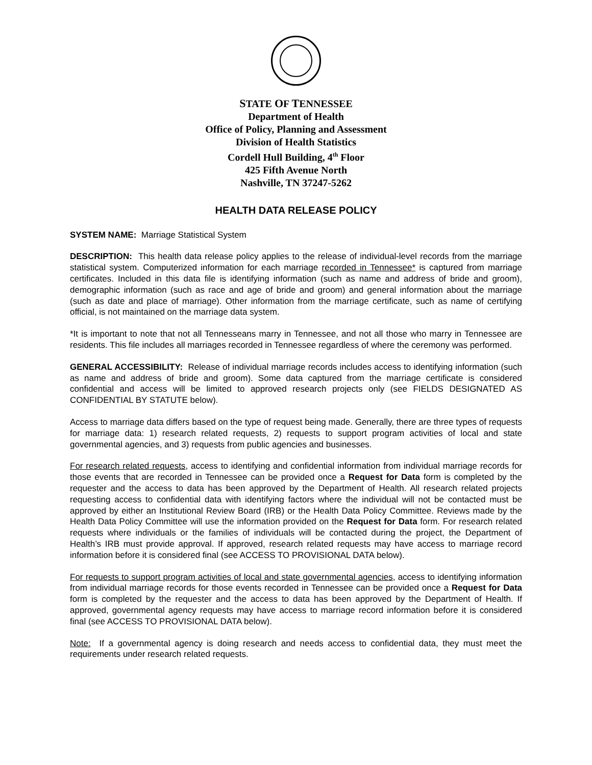STATE OF TENNESSEE
Department of Health
Office of Policy, Planning and Assessment
Division of Health Statistics
Cordell Hull Building, 4<sup>th</sup> Floor
425 Fifth Avenue North
Nashville, TN 37247-5262
HEALTH DATA RELEASE POLICY
SYSTEM NAME: Marriage Statistical System
DESCRIPTION: This health data release policy applies to the release of individual-level records from the marriage statistical system. Computerized information for each marriage recorded in Tennessee* is captured from marriage certificates. Included in this data file is identifying information (such as name and address of bride and groom), demographic information (such as race and age of bride and groom) and general information about the marriage (such as date and place of marriage). Other information from the marriage certificate, such as name of certifying official, is not maintained on the marriage data system.
*It is important to note that not all Tennesseans marry in Tennessee, and not all those who marry in Tennessee are residents. This file includes all marriages recorded in Tennessee regardless of where the ceremony was performed.
GENERAL ACCESSIBILITY: Release of individual marriage records includes access to identifying information (such as name and address of bride and groom). Some data captured from the marriage certificate is considered confidential and access will be limited to approved research projects only (see FIELDS DESIGNATED AS CONFIDENTIAL BY STATUTE below).
Access to marriage data differs based on the type of request being made. Generally, there are three types of requests for marriage data: 1) research related requests, 2) requests to support program activities of local and state governmental agencies, and 3) requests from public agencies and businesses.
For research related requests, access to identifying and confidential information from individual marriage records for those events that are recorded in Tennessee can be provided once a Request for Data form is completed by the requester and the access to data has been approved by the Department of Health. All research related projects requesting access to confidential data with identifying factors where the individual will not be contacted must be approved by either an Institutional Review Board (IRB) or the Health Data Policy Committee. Reviews made by the Health Data Policy Committee will use the information provided on the Request for Data form. For research related requests where individuals or the families of individuals will be contacted during the project, the Department of Health’s IRB must provide approval. If approved, research related requests may have access to marriage record information before it is considered final (see ACCESS TO PROVISIONAL DATA below).
For requests to support program activities of local and state governmental agencies, access to identifying information from individual marriage records for those events recorded in Tennessee can be provided once a Request for Data form is completed by the requester and the access to data has been approved by the Department of Health. If approved, governmental agency requests may have access to marriage record information before it is considered final (see ACCESS TO PROVISIONAL DATA below).
Note: If a governmental agency is doing research and needs access to confidential data, they must meet the requirements under research related requests.